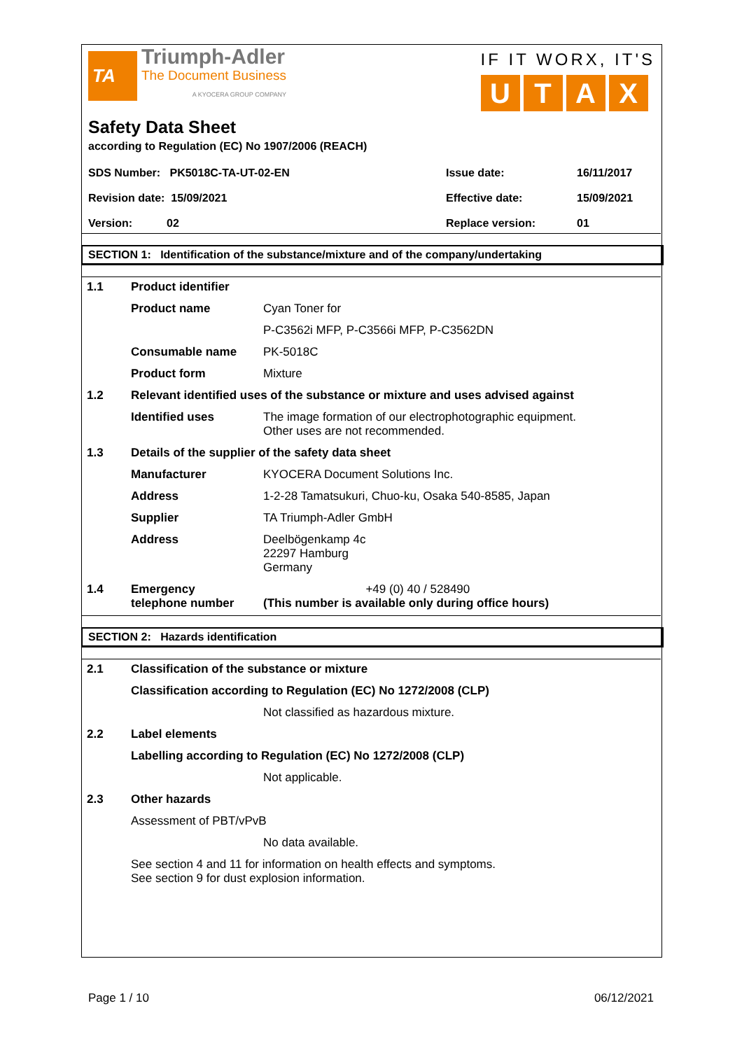TA
Triumph-Adler
The Document Business
A KYOCERA GROUP COMPANY
IF IT WORX, IT'S
UTAX
Safety Data Sheet
according to Regulation (EC) No 1907/2006 (REACH)
| SDS Number: PK5018C-TA-UT-02-EN | Issue date: | 16/11/2017 |
| Revision date: 15/09/2021 | Effective date: | 15/09/2021 |
| Version: 02 | Replace version: | 01 |
SECTION 1: Identification of the substance/mixture and of the company/undertaking
| 1.1 | Product identifier | |
| | Product name | Cyan Toner for |
| | | P-C3562i MFP, P-C3566i MFP, P-C3562DN |
| | Consumable name | PK-5018C |
| | Product form | Mixture |
| 1.2 | Relevant identified uses of the substance or mixture and uses advised against | |
| | Identified uses | The image formation of our electrophotographic equipment. Other uses are not recommended. |
| 1.3 | Details of the supplier of the safety data sheet | |
| | Manufacturer | KYOCERA Document Solutions Inc. |
| | Address | 1-2-28 Tamatsukuri, Chuo-ku, Osaka 540-8585, Japan |
| | Supplier | TA Triumph-Adler GmbH |
| | Address | Deelbögenkamp 4c 22297 Hamburg Germany |
| 1.4 | Emergency telephone number | +49 (0) 40 / 528490 (This number is available only during office hours) |
SECTION 2: Hazards identification
| 2.1 | Classification of the substance or mixture | |
| | Classification according to Regulation (EC) No 1272/2008 (CLP) | |
| | | Not classified as hazardous mixture. |
| 2.2 | Label elements | |
| | Labelling according to Regulation (EC) No 1272/2008 (CLP) | |
| | | Not applicable. |
| 2.3 | Other hazards | |
| | Assessment of PBT/vPvB | |
| | | No data available. |
| | See section 4 and 11 for information on health effects and symptoms. See section 9 for dust explosion information. | |
Page 1 / 10 06/12/2021